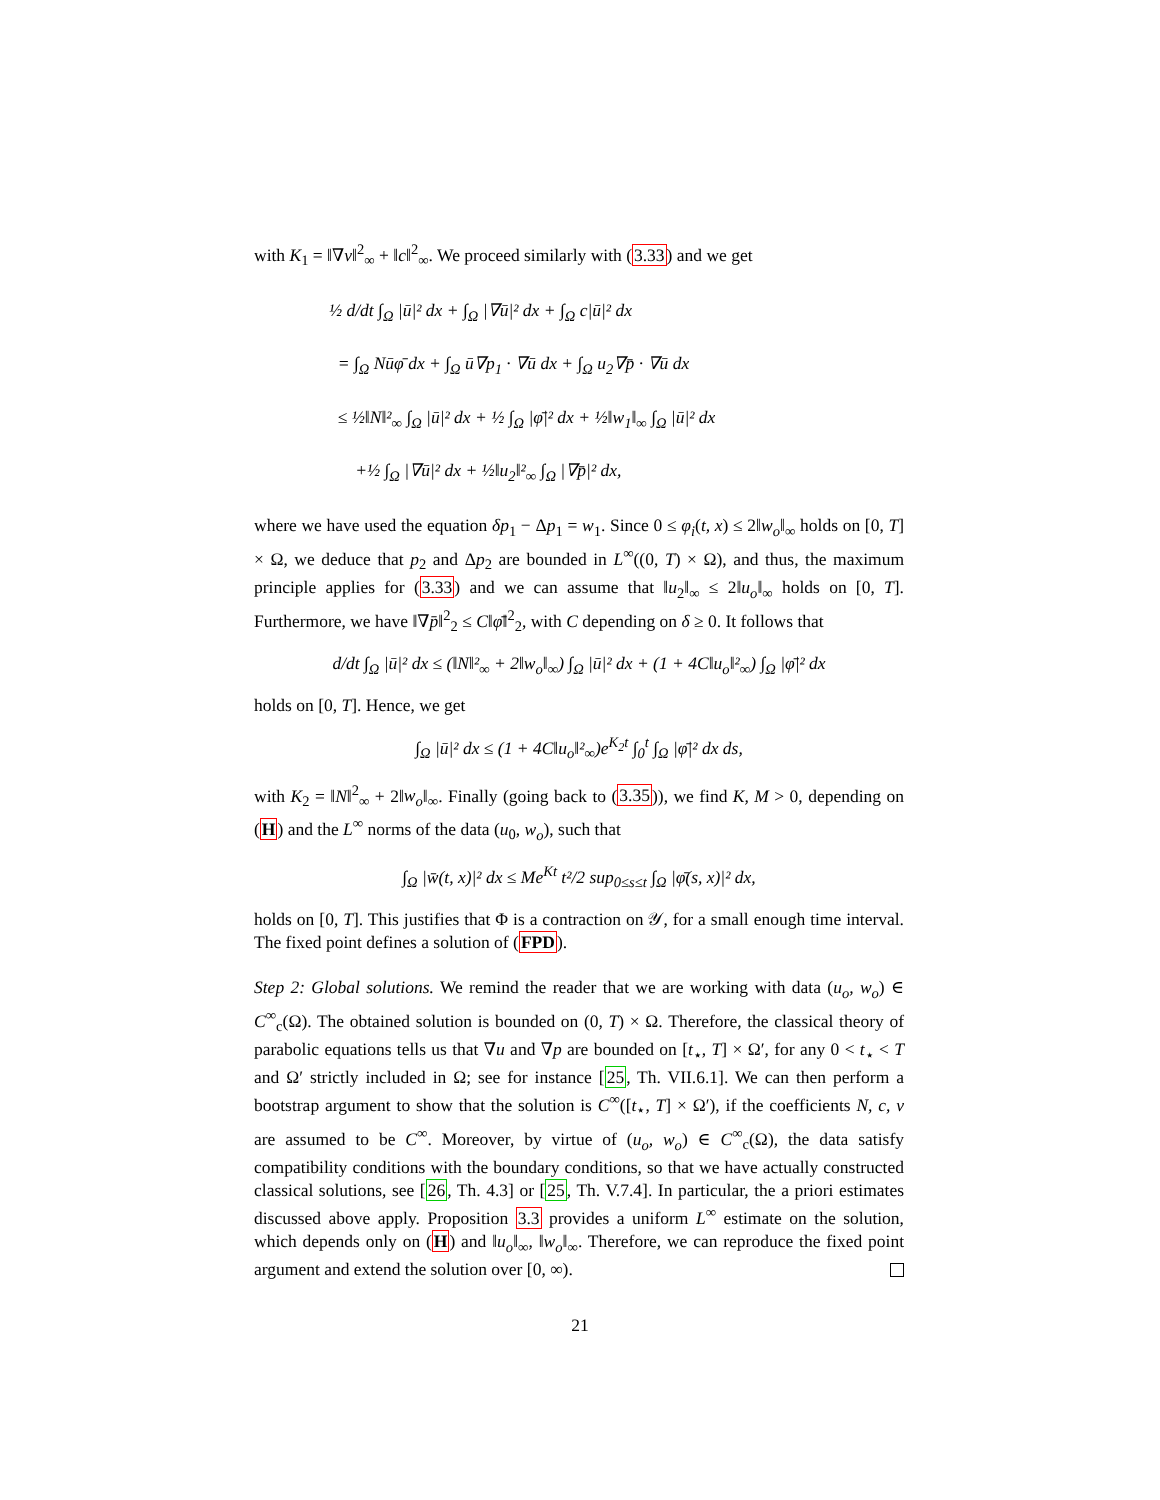with K<sub>1</sub> = ‖∇v‖<sup>2</sup><sub>∞</sub> + ‖c‖<sup>2</sup><sub>∞</sub>. We proceed similarly with (3.33) and we get
½ d/dt ∫<sub>Ω</sub> |ū|² dx + ∫<sub>Ω</sub> |∇ū|² dx + ∫<sub>Ω</sub> c|ū|² dx
= ∫<sub>Ω</sub> Nūφ̄ dx + ∫<sub>Ω</sub> ū∇p<sub>1</sub> · ∇ū dx + ∫<sub>Ω</sub> u<sub>2</sub>∇p̄ · ∇ū dx
≤ ½‖N‖²<sub>∞</sub> ∫<sub>Ω</sub> |ū|² dx + ½ ∫<sub>Ω</sub> |φ̄|² dx + ½‖w<sub>1</sub>‖<sub>∞</sub> ∫<sub>Ω</sub> |ū|² dx
+½ ∫<sub>Ω</sub> |∇ū|² dx + ½‖u<sub>2</sub>‖²<sub>∞</sub> ∫<sub>Ω</sub> |∇p̄|² dx,
where we have used the equation δp<sub>1</sub> − Δp<sub>1</sub> = w<sub>1</sub>. Since 0 ≤ φ<sub>i</sub>(t, x) ≤ 2‖w<sub>o</sub>‖<sub>∞</sub> holds on [0, T] × Ω, we deduce that p<sub>2</sub> and Δp<sub>2</sub> are bounded in L<sup>∞</sup>((0, T) × Ω), and thus, the maximum principle applies for (3.33) and we can assume that ‖u<sub>2</sub>‖<sub>∞</sub> ≤ 2‖u<sub>o</sub>‖<sub>∞</sub> holds on [0, T]. Furthermore, we have ‖∇p̄‖<sup>2</sup><sub>2</sub> ≤ C‖φ̄‖<sup>2</sup><sub>2</sub>, with C depending on δ ≥ 0. It follows that
d/dt ∫<sub>Ω</sub> |ū|² dx ≤ (‖N‖²<sub>∞</sub> + 2‖w<sub>o</sub>‖<sub>∞</sub>) ∫<sub>Ω</sub> |ū|² dx + (1 + 4C‖u<sub>o</sub>‖²<sub>∞</sub>) ∫<sub>Ω</sub> |φ̄|² dx
holds on [0, T]. Hence, we get
∫<sub>Ω</sub> |ū|² dx ≤ (1 + 4C‖u<sub>o</sub>‖²<sub>∞</sub>)e<sup>K<sub>2</sub>t</sup> ∫<sub>0</sub><sup>t</sup> ∫<sub>Ω</sub> |φ̄|² dx ds,
with K<sub>2</sub> = ‖N‖<sup>2</sup><sub>∞</sub> + 2‖w<sub>o</sub>‖<sub>∞</sub>. Finally (going back to (3.35)), we find K, M > 0, depending on (H) and the L<sup>∞</sup> norms of the data (u<sub>0</sub>, w<sub>o</sub>), such that
∫<sub>Ω</sub> |w̄(t, x)|² dx ≤ Me<sup>Kt</sup> t²/2 sup<sub>0≤s≤t</sub> ∫<sub>Ω</sub> |φ̄(s, x)|² dx,
holds on [0, T]. This justifies that Φ is a contraction on 𝒴, for a small enough time interval. The fixed point defines a solution of (FPD).
Step 2: Global solutions. We remind the reader that we are working with data (u<sub>o</sub>, w<sub>o</sub>) ∈ C<sup>∞</sup><sub>c</sub>(Ω). The obtained solution is bounded on (0, T) × Ω. Therefore, the classical theory of parabolic equations tells us that ∇u and ∇p are bounded on [t<sub>⋆</sub>, T] × Ω′, for any 0 < t<sub>⋆</sub> < T and Ω′ strictly included in Ω; see for instance [25, Th. VII.6.1]. We can then perform a bootstrap argument to show that the solution is C<sup>∞</sup>([t<sub>⋆</sub>, T] × Ω′), if the coefficients N, c, v are assumed to be C<sup>∞</sup>. Moreover, by virtue of (u<sub>o</sub>, w<sub>o</sub>) ∈ C<sup>∞</sup><sub>c</sub>(Ω), the data satisfy compatibility conditions with the boundary conditions, so that we have actually constructed classical solutions, see [26, Th. 4.3] or [25, Th. V.7.4]. In particular, the a priori estimates discussed above apply. Proposition 3.3 provides a uniform L<sup>∞</sup> estimate on the solution, which depends only on (H) and ‖u<sub>o</sub>‖<sub>∞</sub>, ‖w<sub>o</sub>‖<sub>∞</sub>. Therefore, we can reproduce the fixed point argument and extend the solution over [0, ∞).
21